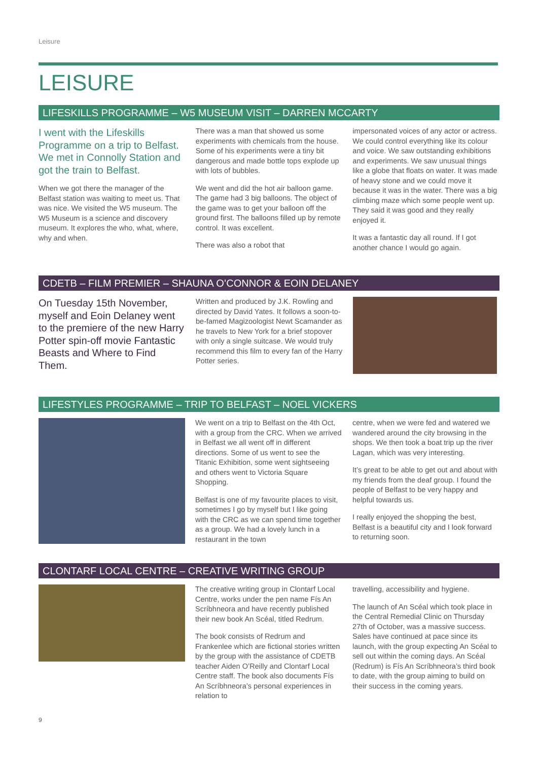Leisure
LEISURE
LIFESKILLS PROGRAMME – W5 MUSEUM VISIT – DARREN MCCARTY
I went with the Lifeskills Programme on a trip to Belfast. We met in Connolly Station and got the train to Belfast.
When we got there the manager of the Belfast station was waiting to meet us. That was nice. We visited the W5 museum. The W5 Museum is a science and discovery museum. It explores the who, what, where, why and when.
There was a man that showed us some experiments with chemicals from the house. Some of his experiments were a tiny bit dangerous and made bottle tops explode up with lots of bubbles.
We went and did the hot air balloon game. The game had 3 big balloons. The object of the game was to get your balloon off the ground first. The balloons filled up by remote control. It was excellent.
There was also a robot that
impersonated voices of any actor or actress. We could control everything like its colour and voice. We saw outstanding exhibitions and experiments. We saw unusual things like a globe that floats on water. It was made of heavy stone and we could move it because it was in the water. There was a big climbing maze which some people went up. They said it was good and they really enjoyed it.
It was a fantastic day all round. If I got another chance I would go again.
CDETB – FILM PREMIER – SHAUNA O’CONNOR & EOIN DELANEY
On Tuesday 15th November, myself and Eoin Delaney went to the premiere of the new Harry Potter spin-off movie Fantastic Beasts and Where to Find Them.
Written and produced by J.K. Rowling and directed by David Yates. It follows a soon-to-be-famed Magizoologist Newt Scamander as he travels to New York for a brief stopover with only a single suitcase. We would truly recommend this film to every fan of the Harry Potter series.
LIFESTYLES PROGRAMME – TRIP TO BELFAST – NOEL VICKERS
We went on a trip to Belfast on the 4th Oct, with a group from the CRC. When we arrived in Belfast we all went off in different directions. Some of us went to see the Titanic Exhibition, some went sightseeing and others went to Victoria Square Shopping.
Belfast is one of my favourite places to visit, sometimes I go by myself but I like going with the CRC as we can spend time together as a group. We had a lovely lunch in a restaurant in the town
centre, when we were fed and watered we wandered around the city browsing in the shops. We then took a boat trip up the river Lagan, which was very interesting.
It’s great to be able to get out and about with my friends from the deaf group. I found the people of Belfast to be very happy and helpful towards us.
I really enjoyed the shopping the best, Belfast is a beautiful city and I look forward to returning soon.
CLONTARF LOCAL CENTRE – CREATIVE WRITING GROUP
The creative writing group in Clontarf Local Centre, works under the pen name Fís An Scríbhneora and have recently published their new book An Scéal, titled Redrum.
The book consists of Redrum and Frankenlee which are fictional stories written by the group with the assistance of CDETB teacher Aiden O’Reilly and Clontarf Local Centre staff. The book also documents Fís An Scríbhneora’s personal experiences in relation to
travelling, accessibility and hygiene.
The launch of An Scéal which took place in the Central Remedial Clinic on Thursday 27th of October, was a massive success. Sales have continued at pace since its launch, with the group expecting An Scéal to sell out within the coming days. An Scéal (Redrum) is Fís An Scríbhneora’s third book to date, with the group aiming to build on their success in the coming years.
9